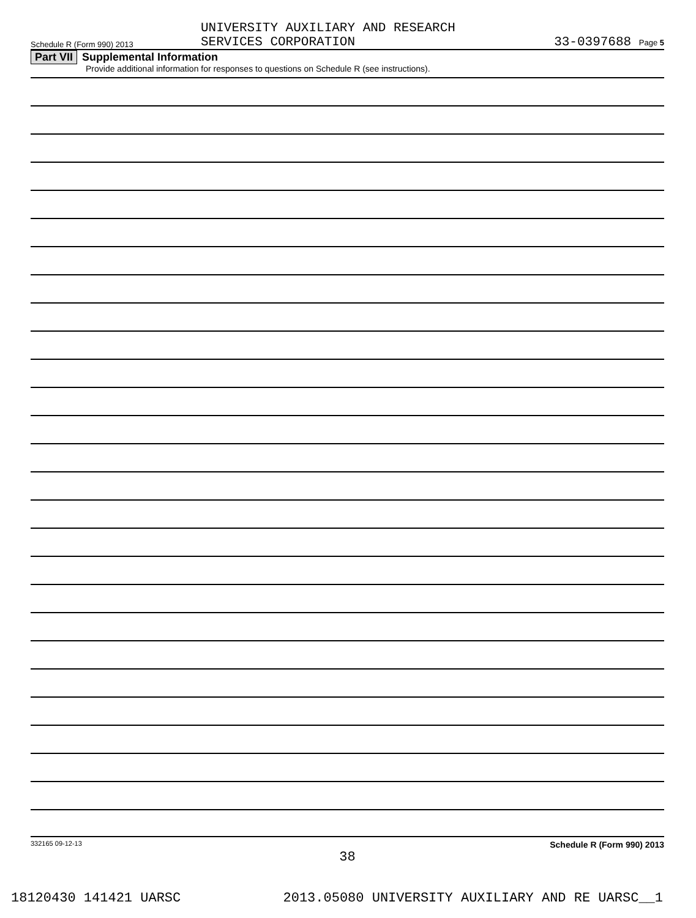Schedule R (Form 990) 2013
UNIVERSITY AUXILIARY AND RESEARCH
SERVICES CORPORATION
33-0397688 Page 5
Part VII Supplemental Information
Provide additional information for responses to questions on Schedule R (see instructions).
332165 09-12-13 Schedule R (Form 990) 2013
38
18120430 141421 UARSC 2013.05080 UNIVERSITY AUXILIARY AND RE UARSC__1